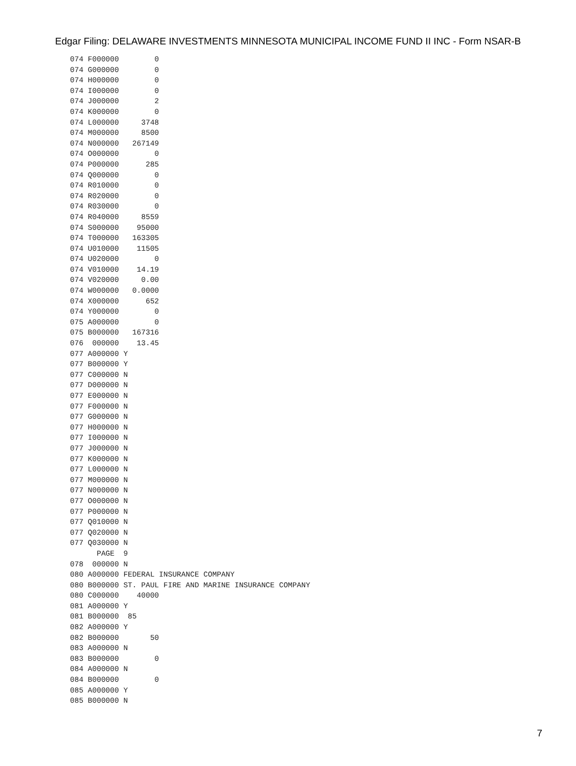Edgar Filing: DELAWARE INVESTMENTS MINNESOTA MUNICIPAL INCOME FUND II INC - Form NSAR-B
074 F000000        0
074 G000000        0
074 H000000        0
074 I000000        0
074 J000000        2
074 K000000        0
074 L000000     3748
074 M000000     8500
074 N000000   267149
074 O000000        0
074 P000000      285
074 Q000000        0
074 R010000        0
074 R020000        0
074 R030000        0
074 R040000     8559
074 S000000    95000
074 T000000   163305
074 U010000    11505
074 U020000        0
074 V010000    14.19
074 V020000     0.00
074 W000000   0.0000
074 X000000      652
074 Y000000        0
075 A000000        0
075 B000000   167316
076  000000    13.45
077 A000000 Y
077 B000000 Y
077 C000000 N
077 D000000 N
077 E000000 N
077 F000000 N
077 G000000 N
077 H000000 N
077 I000000 N
077 J000000 N
077 K000000 N
077 L000000 N
077 M000000 N
077 N000000 N
077 O000000 N
077 P000000 N
077 Q010000 N
077 Q020000 N
077 Q030000 N
      PAGE  9
078  000000 N
080 A000000 FEDERAL INSURANCE COMPANY
080 B000000 ST. PAUL FIRE AND MARINE INSURANCE COMPANY
080 C000000    40000
081 A000000 Y
081 B000000  85
082 A000000 Y
082 B000000       50
083 A000000 N
083 B000000        0
084 A000000 N
084 B000000        0
085 A000000 Y
085 B000000 N
7